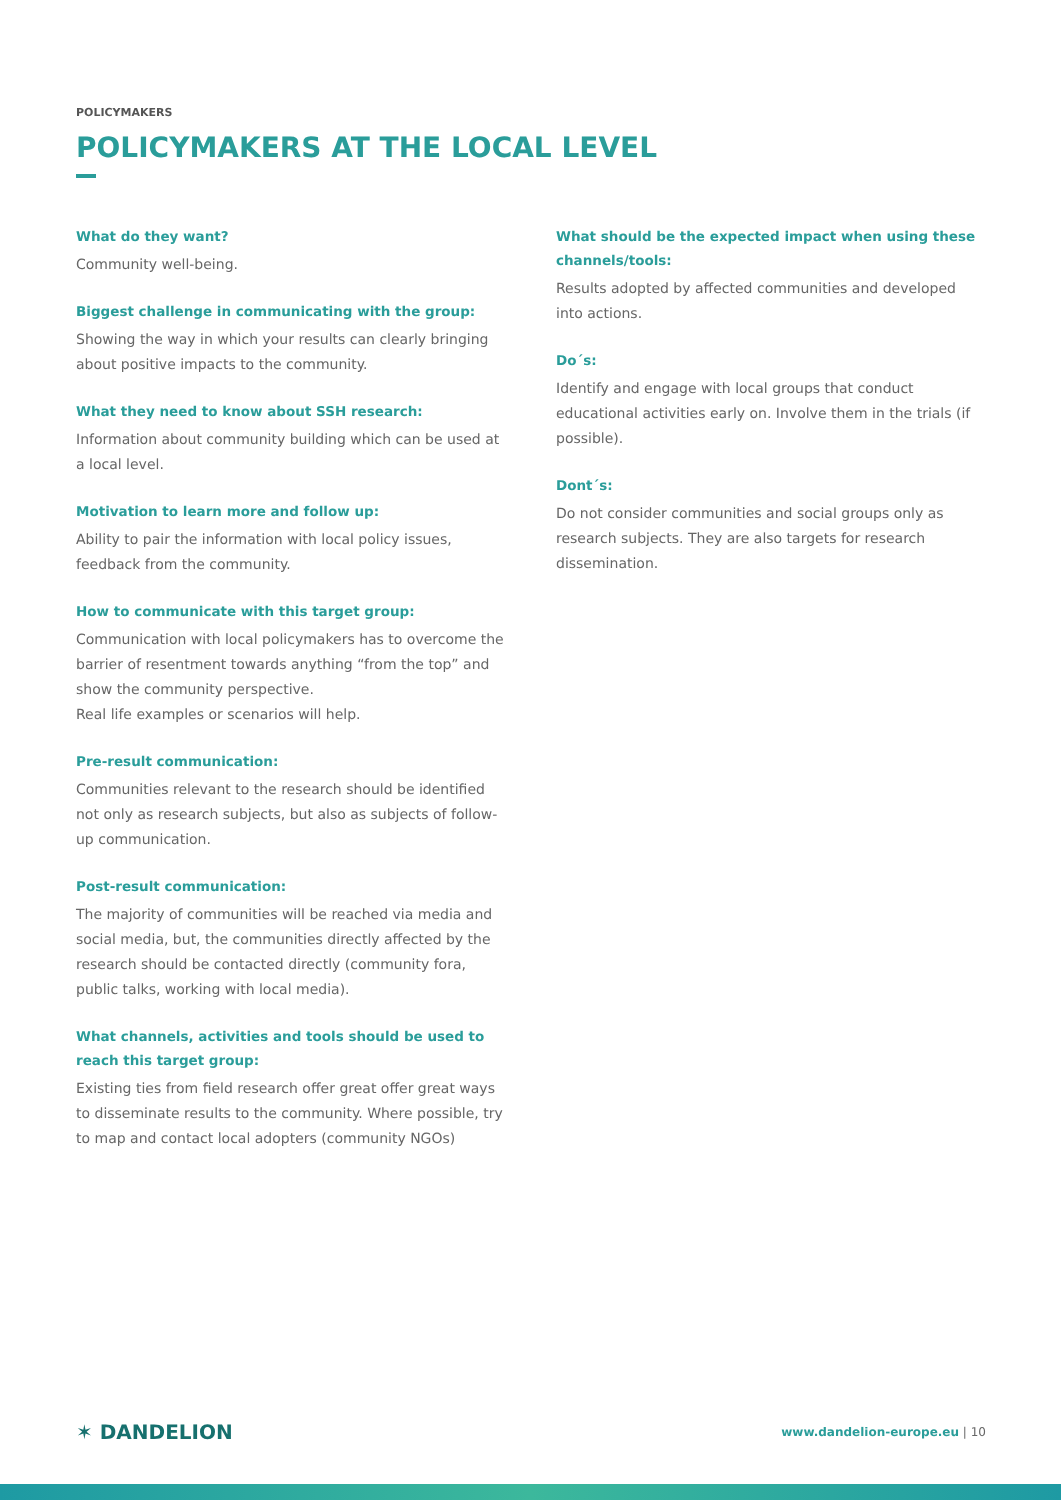POLICYMAKERS
POLICYMAKERS AT THE LOCAL LEVEL
What do they want?
Community well-being.
Biggest challenge in communicating with the group:
Showing the way in which your results can clearly bringing about positive impacts to the community.
What they need to know about SSH research:
Information about community building which can be used at a local level.
Motivation to learn more and follow up:
Ability to pair the information with local policy issues, feedback from the community.
How to communicate with this target group:
Communication with local policymakers has to overcome the barrier of resentment towards anything “from the top” and show the community perspective.
Real life examples or scenarios will help.
Pre-result communication:
Communities relevant to the research should be identified not only as research subjects, but also as subjects of follow-up communication.
Post-result communication:
The majority of communities will be reached via media and social media, but, the communities directly affected by the research should be contacted directly (community fora, public talks, working with local media).
What channels, activities and tools should be used to reach this target group:
Existing ties from field research offer great offer great ways to disseminate results to the community. Where possible, try to map and contact local adopters (community NGOs)
What should be the expected impact when using these channels/tools:
Results adopted by affected communities and developed into actions.
Do´s:
Identify and engage with local groups that conduct educational activities early on. Involve them in the trials (if possible).
Dont´s:
Do not consider communities and social groups only as research subjects. They are also targets for research dissemination.
✶ DANDELION
www.dandelion-europe.eu | 10